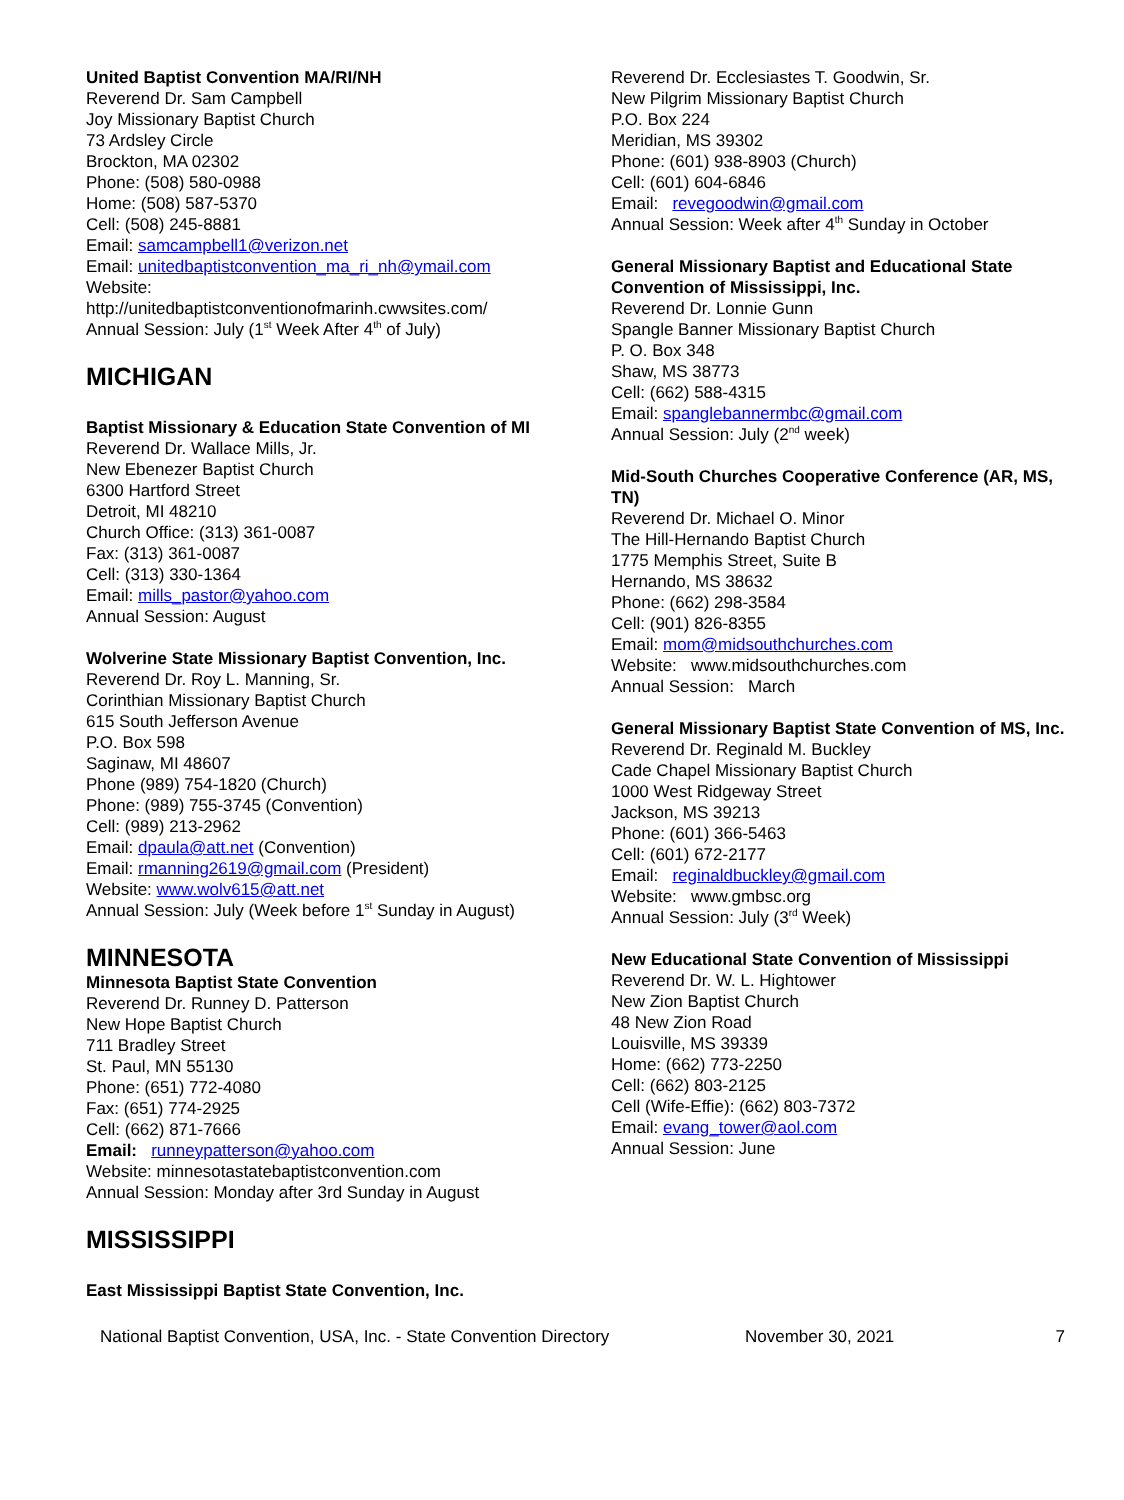United Baptist Convention MA/RI/NH
Reverend Dr. Sam Campbell
Joy Missionary Baptist Church
73 Ardsley Circle
Brockton, MA 02302
Phone: (508) 580-0988
Home: (508) 587-5370
Cell: (508) 245-8881
Email: samcampbell1@verizon.net
Email: unitedbaptistconvention_ma_ri_nh@ymail.com
Website:
http://unitedbaptistconventionofmarinh.cwwsites.com/
Annual Session: July (1<sup>st</sup> Week After 4<sup>th</sup> of July)
MICHIGAN
Baptist Missionary & Education State Convention of MI
Reverend Dr. Wallace Mills, Jr.
New Ebenezer Baptist Church
6300 Hartford Street
Detroit, MI 48210
Church Office: (313) 361-0087
Fax: (313) 361-0087
Cell: (313) 330-1364
Email: mills_pastor@yahoo.com
Annual Session: August
Wolverine State Missionary Baptist Convention, Inc.
Reverend Dr. Roy L. Manning, Sr.
Corinthian Missionary Baptist Church
615 South Jefferson Avenue
P.O. Box 598
Saginaw, MI 48607
Phone (989) 754-1820 (Church)
Phone: (989) 755-3745 (Convention)
Cell: (989) 213-2962
Email: dpaula@att.net (Convention)
Email: rmanning2619@gmail.com (President)
Website: www.wolv615@att.net
Annual Session: July (Week before 1<sup>st</sup> Sunday in August)
MINNESOTA
Minnesota Baptist State Convention
Reverend Dr. Runney D. Patterson
New Hope Baptist Church
711 Bradley Street
St. Paul, MN 55130
Phone: (651) 772-4080
Fax: (651) 774-2925
Cell: (662) 871-7666
Email: runneypatterson@yahoo.com
Website: minnesotastatebaptistconvention.com
Annual Session: Monday after 3rd Sunday in August
MISSISSIPPI
East Mississippi Baptist State Convention, Inc.
Reverend Dr. Ecclesiastes T. Goodwin, Sr.
New Pilgrim Missionary Baptist Church
P.O. Box 224
Meridian, MS 39302
Phone: (601) 938-8903 (Church)
Cell: (601) 604-6846
Email: revegoodwin@gmail.com
Annual Session: Week after 4<sup>th</sup> Sunday in October
General Missionary Baptist and Educational State Convention of Mississippi, Inc.
Reverend Dr. Lonnie Gunn
Spangle Banner Missionary Baptist Church
P. O. Box 348
Shaw, MS 38773
Cell: (662) 588-4315
Email: spanglebannermbc@gmail.com
Annual Session: July (2<sup>nd</sup> week)
Mid-South Churches Cooperative Conference (AR, MS, TN)
Reverend Dr. Michael O. Minor
The Hill-Hernando Baptist Church
1775 Memphis Street, Suite B
Hernando, MS 38632
Phone: (662) 298-3584
Cell: (901) 826-8355
Email: mom@midsouthchurches.com
Website: www.midsouthchurches.com
Annual Session: March
General Missionary Baptist State Convention of MS, Inc.
Reverend Dr. Reginald M. Buckley
Cade Chapel Missionary Baptist Church
1000 West Ridgeway Street
Jackson, MS 39213
Phone: (601) 366-5463
Cell: (601) 672-2177
Email: reginaldbuckley@gmail.com
Website: www.gmbsc.org
Annual Session: July (3<sup>rd</sup> Week)
New Educational State Convention of Mississippi
Reverend Dr. W. L. Hightower
New Zion Baptist Church
48 New Zion Road
Louisville, MS 39339
Home: (662) 773-2250
Cell: (662) 803-2125
Cell (Wife-Effie): (662) 803-7372
Email: evang_tower@aol.com
Annual Session: June
National Baptist Convention, USA, Inc. - State Convention Directory November 30, 2021 7